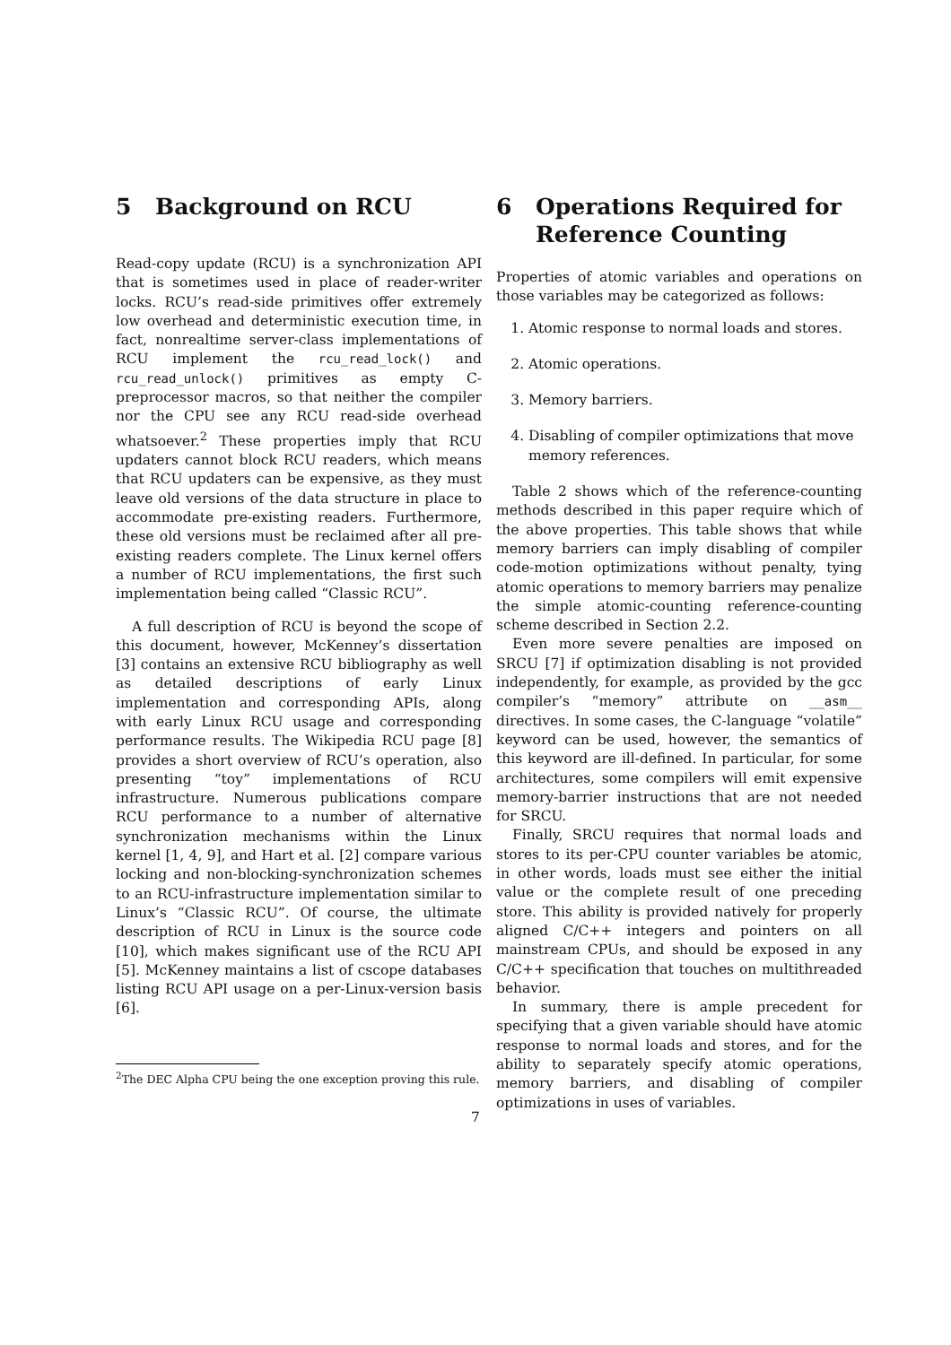5 Background on RCU
Read-copy update (RCU) is a synchronization API that is sometimes used in place of reader-writer locks. RCU’s read-side primitives offer extremely low overhead and deterministic execution time, in fact, nonrealtime server-class implementations of RCU implement the rcu_read_lock() and rcu_read_unlock() primitives as empty C-preprocessor macros, so that neither the compiler nor the CPU see any RCU read-side overhead whatsoever.<sup>2</sup> These properties imply that RCU updaters cannot block RCU readers, which means that RCU updaters can be expensive, as they must leave old versions of the data structure in place to accommodate pre-existing readers. Furthermore, these old versions must be reclaimed after all pre-existing readers complete. The Linux kernel offers a number of RCU implementations, the first such implementation being called “Classic RCU”.
A full description of RCU is beyond the scope of this document, however, McKenney’s dissertation [3] contains an extensive RCU bibliography as well as detailed descriptions of early Linux implementation and corresponding APIs, along with early Linux RCU usage and corresponding performance results. The Wikipedia RCU page [8] provides a short overview of RCU’s operation, also presenting “toy” implementations of RCU infrastructure. Numerous publications compare RCU performance to a number of alternative synchronization mechanisms within the Linux kernel [1, 4, 9], and Hart et al. [2] compare various locking and non-blocking-synchronization schemes to an RCU-infrastructure implementation similar to Linux’s “Classic RCU”. Of course, the ultimate description of RCU in Linux is the source code [10], which makes significant use of the RCU API [5]. McKenney maintains a list of cscope databases listing RCU API usage on a per-Linux-version basis [6].
<sup>2</sup> The DEC Alpha CPU being the one exception proving this rule.
6 Operations Required for Reference Counting
Properties of atomic variables and operations on those variables may be categorized as follows:
1. Atomic response to normal loads and stores.
2. Atomic operations.
3. Memory barriers.
4. Disabling of compiler optimizations that move memory references.
Table 2 shows which of the reference-counting methods described in this paper require which of the above properties. This table shows that while memory barriers can imply disabling of compiler code-motion optimizations without penalty, tying atomic operations to memory barriers may penalize the simple atomic-counting reference-counting scheme described in Section 2.2.
Even more severe penalties are imposed on SRCU [7] if optimization disabling is not provided independently, for example, as provided by the gcc compiler’s “memory” attribute on __asm__ directives. In some cases, the C-language “volatile” keyword can be used, however, the semantics of this keyword are ill-defined. In particular, for some architectures, some compilers will emit expensive memory-barrier instructions that are not needed for SRCU.
Finally, SRCU requires that normal loads and stores to its per-CPU counter variables be atomic, in other words, loads must see either the initial value or the complete result of one preceding store. This ability is provided natively for properly aligned C/C++ integers and pointers on all mainstream CPUs, and should be exposed in any C/C++ specification that touches on multithreaded behavior.
In summary, there is ample precedent for specifying that a given variable should have atomic response to normal loads and stores, and for the ability to separately specify atomic operations, memory barriers, and disabling of compiler optimizations in uses of variables.
7